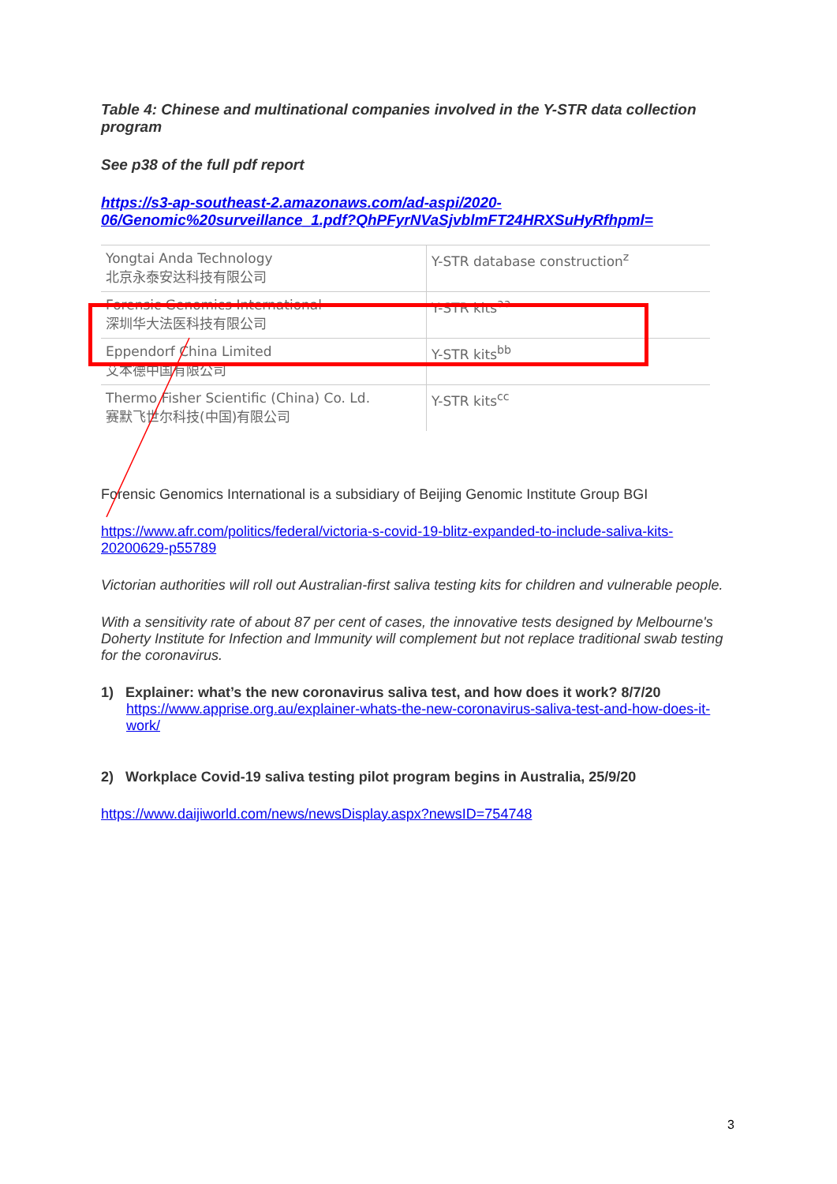Table 4: Chinese and multinational companies involved in the Y-STR data collection program
See p38 of the full pdf report
https://s3-ap-southeast-2.amazonaws.com/ad-aspi/2020-06/Genomic%20surveillance_1.pdf?QhPFyrNVaSjvblmFT24HRXSuHyRfhpml=
| Yongtai Anda Technology 北京永泰安达科技有限公司 | Y-STR database construction<sup>z</sup> |
| Forensic Genomics International 深圳华大法医科技有限公司 | Y-STR kits<sup>aa</sup> |
| Eppendorf China Limited 艾本德中国有限公司 | Y-STR kits<sup>bb</sup> |
| Thermo Fisher Scientific (China) Co. Ld. 赛默飞世尔科技(中国)有限公司 | Y-STR kits<sup>cc</sup> |
Forensic Genomics International is a subsidiary of Beijing Genomic Institute Group BGI
https://www.afr.com/politics/federal/victoria-s-covid-19-blitz-expanded-to-include-saliva-kits-20200629-p55789
Victorian authorities will roll out Australian-first saliva testing kits for children and vulnerable people.
With a sensitivity rate of about 87 per cent of cases, the innovative tests designed by Melbourne's Doherty Institute for Infection and Immunity will complement but not replace traditional swab testing for the coronavirus.
1) Explainer: what’s the new coronavirus saliva test, and how does it work? 8/7/20
https://www.apprise.org.au/explainer-whats-the-new-coronavirus-saliva-test-and-how-does-it-work/
2) Workplace Covid-19 saliva testing pilot program begins in Australia, 25/9/20
https://www.daijiworld.com/news/newsDisplay.aspx?newsID=754748
3